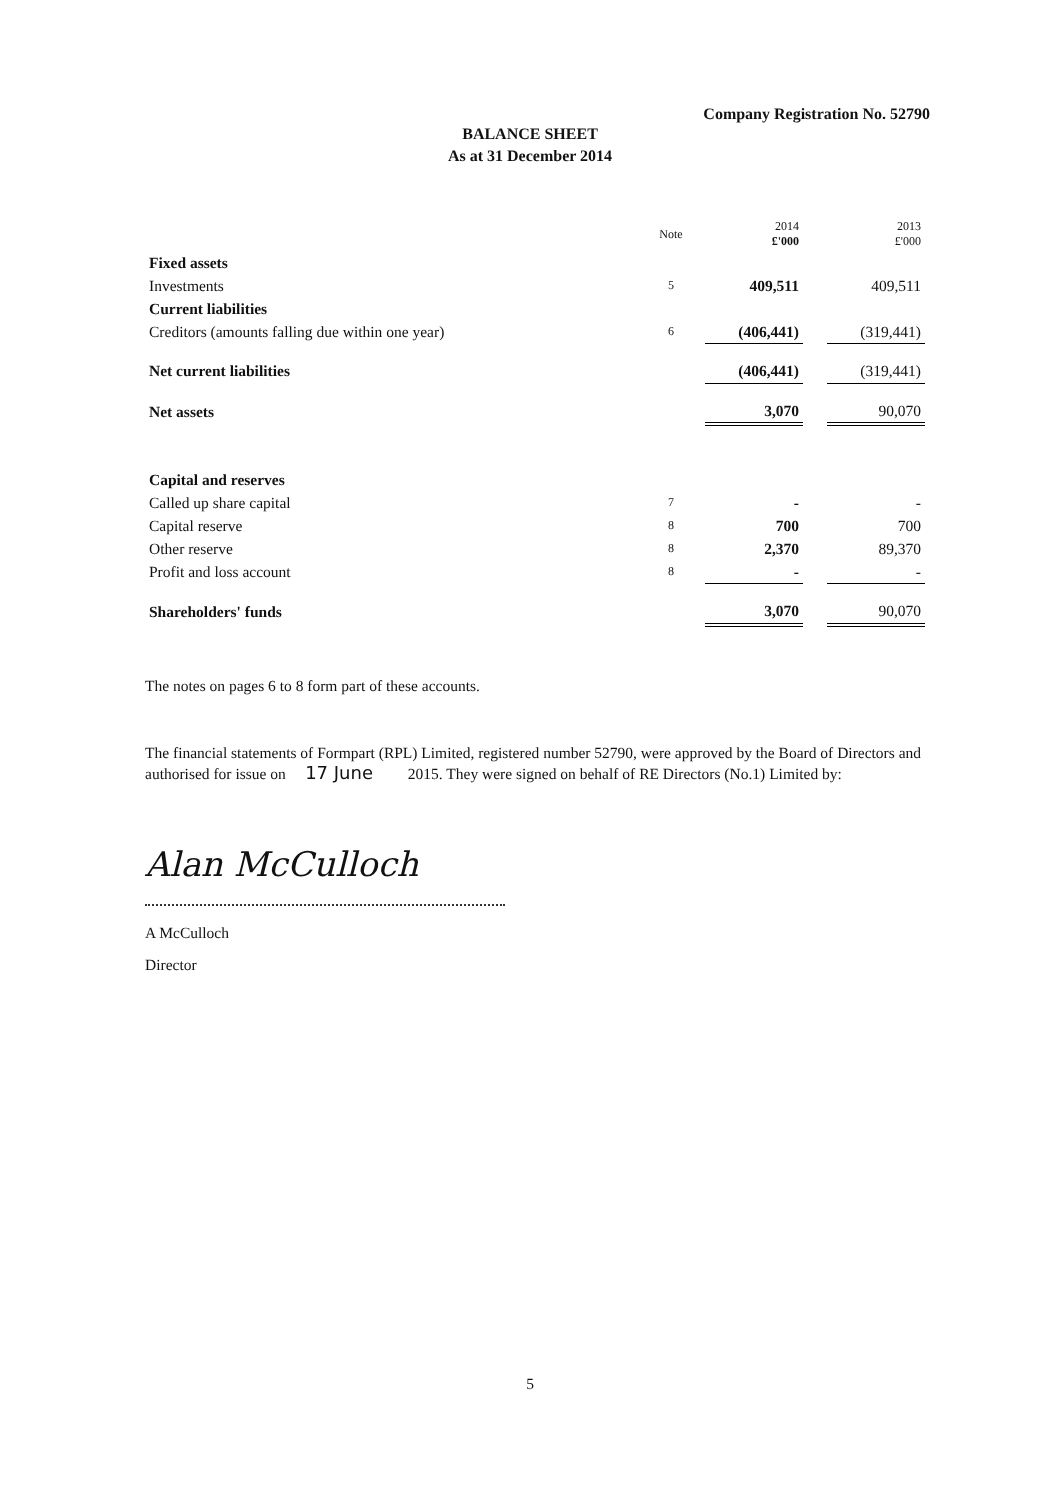Company Registration No. 52790
BALANCE SHEET
As at 31 December 2014
| | Note | 2014 £'000 | | 2013 £'000 |
| --- | --- | --- | --- | --- |
| Fixed assets | | | | |
| Investments | 5 | 409,511 | | 409,511 |
| Current liabilities | | | | |
| Creditors (amounts falling due within one year) | 6 | (406,441) | | (319,441) |
| Net current liabilities | | (406,441) | | (319,441) |
| Net assets | | 3,070 | | 90,070 |
| Capital and reserves | | | | |
| Called up share capital | 7 | - | | - |
| Capital reserve | 8 | 700 | | 700 |
| Other reserve | 8 | 2,370 | | 89,370 |
| Profit and loss account | 8 | - | | - |
| Shareholders' funds | | 3,070 | | 90,070 |
The notes on pages 6 to 8 form part of these accounts.
The financial statements of Formpart (RPL) Limited, registered number 52790, were approved by the Board of Directors and authorised for issue on 17 June 2015. They were signed on behalf of RE Directors (No.1) Limited by:
Alan McCulloch
A McCulloch
Director
5